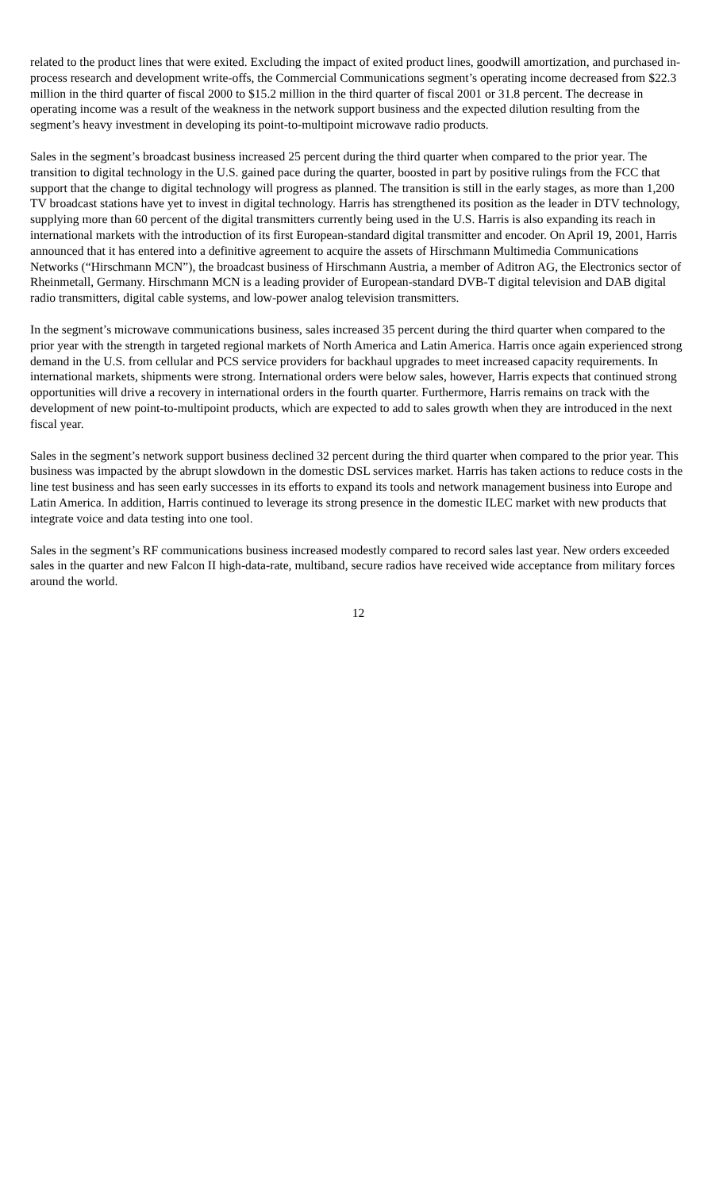related to the product lines that were exited. Excluding the impact of exited product lines, goodwill amortization, and purchased in-process research and development write-offs, the Commercial Communications segment’s operating income decreased from $22.3 million in the third quarter of fiscal 2000 to $15.2 million in the third quarter of fiscal 2001 or 31.8 percent. The decrease in operating income was a result of the weakness in the network support business and the expected dilution resulting from the segment’s heavy investment in developing its point-to-multipoint microwave radio products.
Sales in the segment’s broadcast business increased 25 percent during the third quarter when compared to the prior year. The transition to digital technology in the U.S. gained pace during the quarter, boosted in part by positive rulings from the FCC that support that the change to digital technology will progress as planned. The transition is still in the early stages, as more than 1,200 TV broadcast stations have yet to invest in digital technology. Harris has strengthened its position as the leader in DTV technology, supplying more than 60 percent of the digital transmitters currently being used in the U.S. Harris is also expanding its reach in international markets with the introduction of its first European-standard digital transmitter and encoder. On April 19, 2001, Harris announced that it has entered into a definitive agreement to acquire the assets of Hirschmann Multimedia Communications Networks (“Hirschmann MCN”), the broadcast business of Hirschmann Austria, a member of Aditron AG, the Electronics sector of Rheinmetall, Germany. Hirschmann MCN is a leading provider of European-standard DVB-T digital television and DAB digital radio transmitters, digital cable systems, and low-power analog television transmitters.
In the segment’s microwave communications business, sales increased 35 percent during the third quarter when compared to the prior year with the strength in targeted regional markets of North America and Latin America. Harris once again experienced strong demand in the U.S. from cellular and PCS service providers for backhaul upgrades to meet increased capacity requirements. In international markets, shipments were strong. International orders were below sales, however, Harris expects that continued strong opportunities will drive a recovery in international orders in the fourth quarter. Furthermore, Harris remains on track with the development of new point-to-multipoint products, which are expected to add to sales growth when they are introduced in the next fiscal year.
Sales in the segment’s network support business declined 32 percent during the third quarter when compared to the prior year. This business was impacted by the abrupt slowdown in the domestic DSL services market. Harris has taken actions to reduce costs in the line test business and has seen early successes in its efforts to expand its tools and network management business into Europe and Latin America. In addition, Harris continued to leverage its strong presence in the domestic ILEC market with new products that integrate voice and data testing into one tool.
Sales in the segment’s RF communications business increased modestly compared to record sales last year. New orders exceeded sales in the quarter and new Falcon II high-data-rate, multiband, secure radios have received wide acceptance from military forces around the world.
12